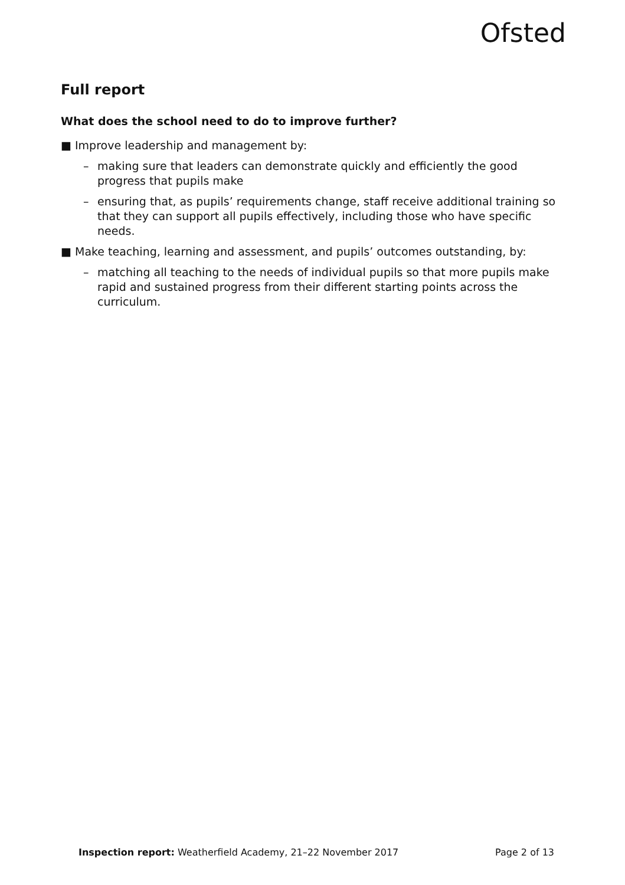Ofsted
Full report
What does the school need to do to improve further?
■ Improve leadership and management by:
– making sure that leaders can demonstrate quickly and efficiently the good progress that pupils make
– ensuring that, as pupils’ requirements change, staff receive additional training so that they can support all pupils effectively, including those who have specific needs.
■ Make teaching, learning and assessment, and pupils’ outcomes outstanding, by:
– matching all teaching to the needs of individual pupils so that more pupils make rapid and sustained progress from their different starting points across the curriculum.
Inspection report: Weatherfield Academy, 21–22 November 2017 Page 2 of 13